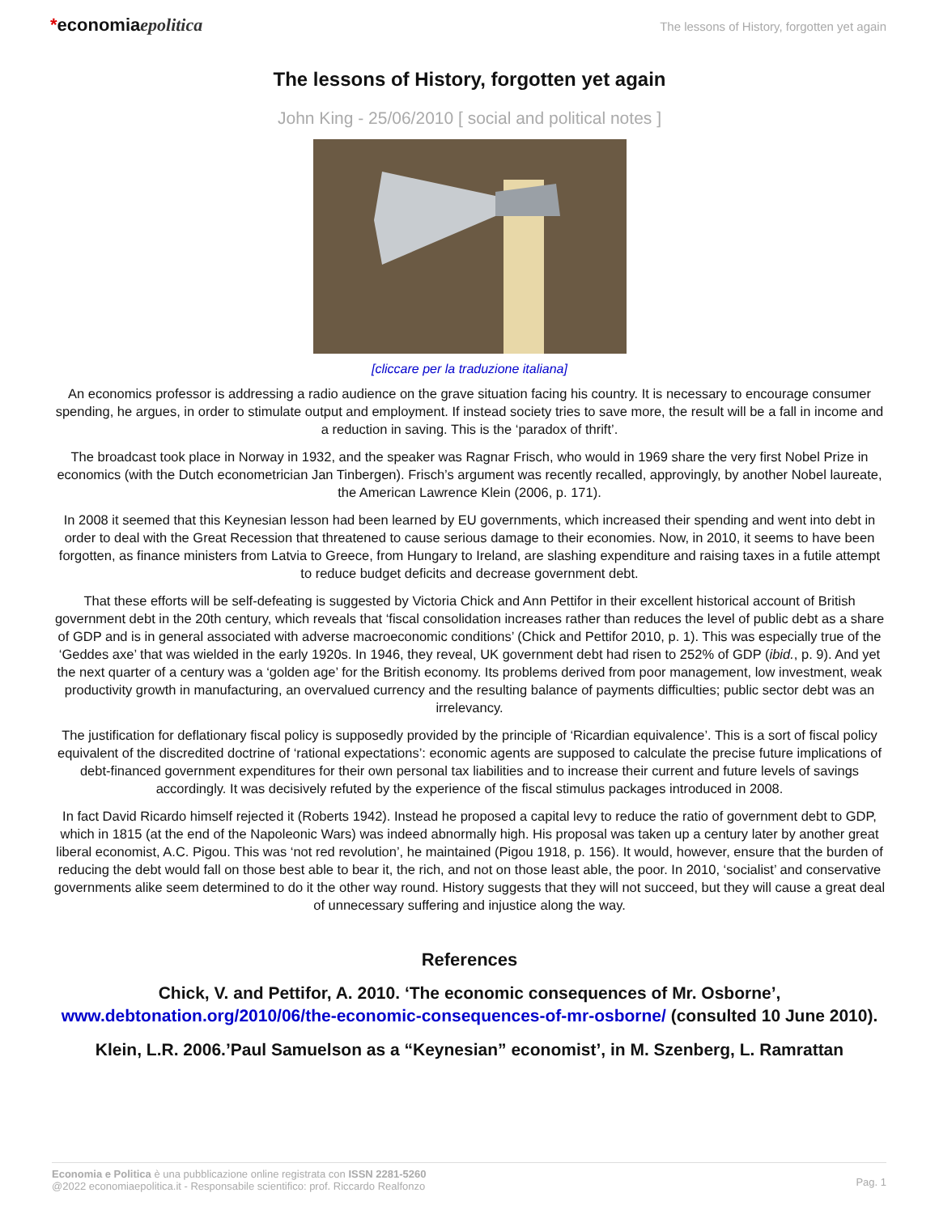*economiaepolitica
The lessons of History, forgotten yet again
The lessons of History, forgotten yet again
John King - 25/06/2010 [ social and political notes ]
[cliccare per la traduzione italiana]
An economics professor is addressing a radio audience on the grave situation facing his country. It is necessary to encourage consumer spending, he argues, in order to stimulate output and employment. If instead society tries to save more, the result will be a fall in income and a reduction in saving. This is the ‘paradox of thrift’.
The broadcast took place in Norway in 1932, and the speaker was Ragnar Frisch, who would in 1969 share the very first Nobel Prize in economics (with the Dutch econometrician Jan Tinbergen). Frisch’s argument was recently recalled, approvingly, by another Nobel laureate, the American Lawrence Klein (2006, p. 171).
In 2008 it seemed that this Keynesian lesson had been learned by EU governments, which increased their spending and went into debt in order to deal with the Great Recession that threatened to cause serious damage to their economies. Now, in 2010, it seems to have been forgotten, as finance ministers from Latvia to Greece, from Hungary to Ireland, are slashing expenditure and raising taxes in a futile attempt to reduce budget deficits and decrease government debt.
That these efforts will be self-defeating is suggested by Victoria Chick and Ann Pettifor in their excellent historical account of British government debt in the 20th century, which reveals that ‘fiscal consolidation increases rather than reduces the level of public debt as a share of GDP and is in general associated with adverse macroeconomic conditions’ (Chick and Pettifor 2010, p. 1). This was especially true of the ‘Geddes axe’ that was wielded in the early 1920s. In 1946, they reveal, UK government debt had risen to 252% of GDP (ibid., p. 9). And yet the next quarter of a century was a ‘golden age’ for the British economy. Its problems derived from poor management, low investment, weak productivity growth in manufacturing, an overvalued currency and the resulting balance of payments difficulties; public sector debt was an irrelevancy.
The justification for deflationary fiscal policy is supposedly provided by the principle of ‘Ricardian equivalence’. This is a sort of fiscal policy equivalent of the discredited doctrine of ‘rational expectations’: economic agents are supposed to calculate the precise future implications of debt-financed government expenditures for their own personal tax liabilities and to increase their current and future levels of savings accordingly. It was decisively refuted by the experience of the fiscal stimulus packages introduced in 2008.
In fact David Ricardo himself rejected it (Roberts 1942). Instead he proposed a capital levy to reduce the ratio of government debt to GDP, which in 1815 (at the end of the Napoleonic Wars) was indeed abnormally high. His proposal was taken up a century later by another great liberal economist, A.C. Pigou. This was ‘not red revolution’, he maintained (Pigou 1918, p. 156). It would, however, ensure that the burden of reducing the debt would fall on those best able to bear it, the rich, and not on those least able, the poor. In 2010, ‘socialist’ and conservative governments alike seem determined to do it the other way round. History suggests that they will not succeed, but they will cause a great deal of unnecessary suffering and injustice along the way.
References
Chick, V. and Pettifor, A. 2010. ‘The economic consequences of Mr. Osborne’, www.debtonation.org/2010/06/the-economic-consequences-of-mr-osborne/ (consulted 10 June 2010).
Klein, L.R. 2006.’Paul Samuelson as a “Keynesian” economist’, in M. Szenberg, L. Ramrattan
Economia e Politica è una pubblicazione online registrata con ISSN 2281-5260
@2022 economiaepolitica.it - Responsabile scientifico: prof. Riccardo Realfonzo
Pag. 1